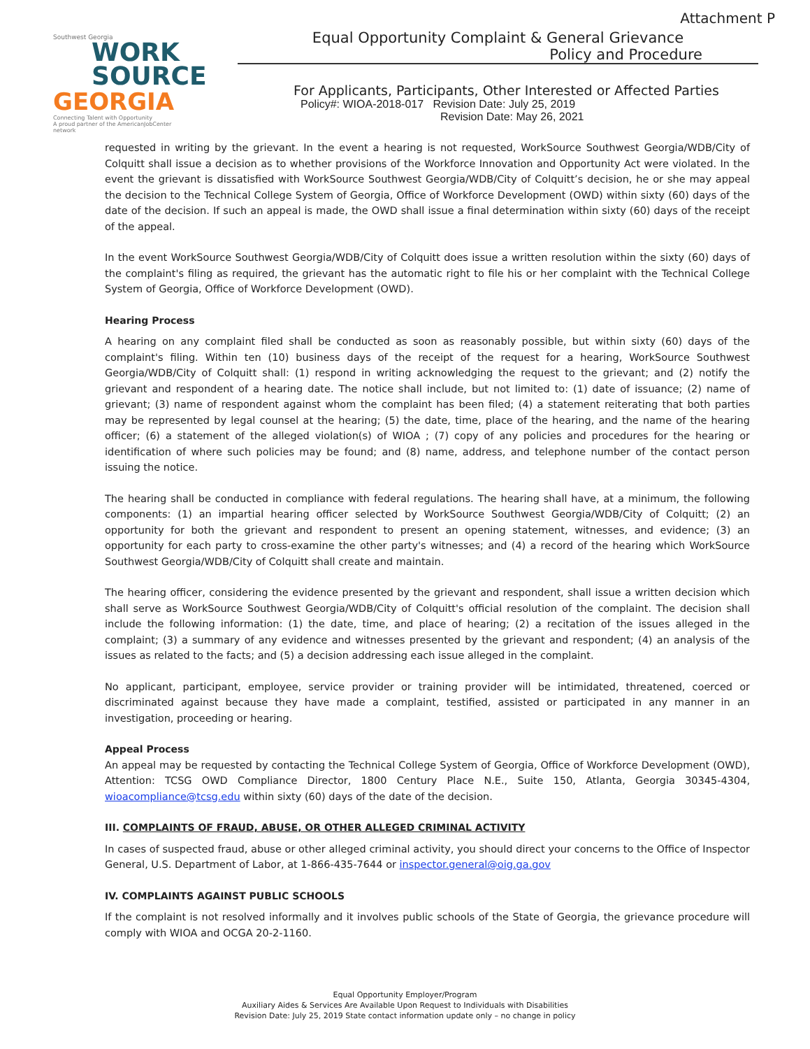Attachment P
Southwest Georgia
WORK
SOURCE
GEORGIA
Connecting Talent with Opportunity
A proud partner of the AmericanJobCenter network
Equal Opportunity Complaint & General Grievance
Policy and Procedure
For Applicants, Participants, Other Interested or Affected Parties
Policy#: WIOA-2018-017 Revision Date: July 25, 2019
Revision Date: May 26, 2021
requested in writing by the grievant. In the event a hearing is not requested, WorkSource Southwest Georgia/WDB/City of Colquitt shall issue a decision as to whether provisions of the Workforce Innovation and Opportunity Act were violated. In the event the grievant is dissatisfied with WorkSource Southwest Georgia/WDB/City of Colquitt’s decision, he or she may appeal the decision to the Technical College System of Georgia, Office of Workforce Development (OWD) within sixty (60) days of the date of the decision. If such an appeal is made, the OWD shall issue a final determination within sixty (60) days of the receipt of the appeal.
In the event WorkSource Southwest Georgia/WDB/City of Colquitt does issue a written resolution within the sixty (60) days of the complaint's filing as required, the grievant has the automatic right to file his or her complaint with the Technical College System of Georgia, Office of Workforce Development (OWD).
Hearing Process
A hearing on any complaint filed shall be conducted as soon as reasonably possible, but within sixty (60) days of the complaint's filing. Within ten (10) business days of the receipt of the request for a hearing, WorkSource Southwest Georgia/WDB/City of Colquitt shall: (1) respond in writing acknowledging the request to the grievant; and (2) notify the grievant and respondent of a hearing date. The notice shall include, but not limited to: (1) date of issuance; (2) name of grievant; (3) name of respondent against whom the complaint has been filed; (4) a statement reiterating that both parties may be represented by legal counsel at the hearing; (5) the date, time, place of the hearing, and the name of the hearing officer; (6) a statement of the alleged violation(s) of WIOA ; (7) copy of any policies and procedures for the hearing or identification of where such policies may be found; and (8) name, address, and telephone number of the contact person issuing the notice.
The hearing shall be conducted in compliance with federal regulations. The hearing shall have, at a minimum, the following components: (1) an impartial hearing officer selected by WorkSource Southwest Georgia/WDB/City of Colquitt; (2) an opportunity for both the grievant and respondent to present an opening statement, witnesses, and evidence; (3) an opportunity for each party to cross-examine the other party's witnesses; and (4) a record of the hearing which WorkSource Southwest Georgia/WDB/City of Colquitt shall create and maintain.
The hearing officer, considering the evidence presented by the grievant and respondent, shall issue a written decision which shall serve as WorkSource Southwest Georgia/WDB/City of Colquitt's official resolution of the complaint. The decision shall include the following information: (1) the date, time, and place of hearing; (2) a recitation of the issues alleged in the complaint; (3) a summary of any evidence and witnesses presented by the grievant and respondent; (4) an analysis of the issues as related to the facts; and (5) a decision addressing each issue alleged in the complaint.
No applicant, participant, employee, service provider or training provider will be intimidated, threatened, coerced or discriminated against because they have made a complaint, testified, assisted or participated in any manner in an investigation, proceeding or hearing.
Appeal Process
An appeal may be requested by contacting the Technical College System of Georgia, Office of Workforce Development (OWD), Attention: TCSG OWD Compliance Director, 1800 Century Place N.E., Suite 150, Atlanta, Georgia 30345-4304, wioacompliance@tcsg.edu within sixty (60) days of the date of the decision.
III. COMPLAINTS OF FRAUD, ABUSE, OR OTHER ALLEGED CRIMINAL ACTIVITY
In cases of suspected fraud, abuse or other alleged criminal activity, you should direct your concerns to the Office of Inspector General, U.S. Department of Labor, at 1-866-435-7644 or inspector.general@oig.ga.gov
IV. COMPLAINTS AGAINST PUBLIC SCHOOLS
If the complaint is not resolved informally and it involves public schools of the State of Georgia, the grievance procedure will comply with WIOA and OCGA 20-2-1160.
Equal Opportunity Employer/Program
Auxiliary Aides & Services Are Available Upon Request to Individuals with Disabilities
Revision Date: July 25, 2019 State contact information update only – no change in policy